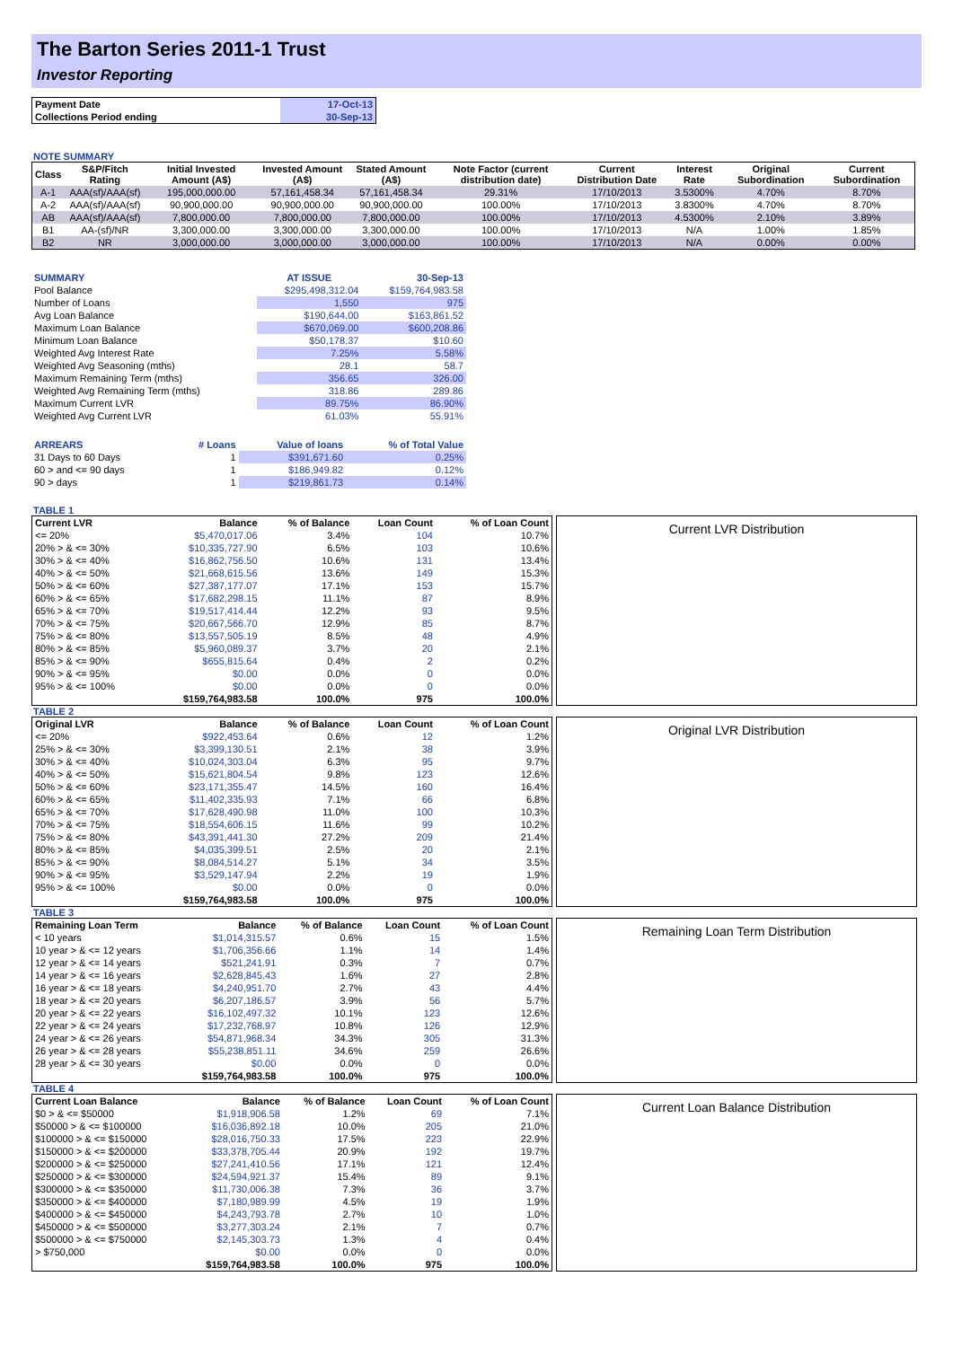The Barton Series 2011-1 Trust
Investor Reporting
| Payment Date | 17-Oct-13 |
| Collections Period ending | 30-Sep-13 |
NOTE SUMMARY
| Class | S&P/Fitch Rating | Initial Invested Amount (A$) | Invested Amount (A$) | Stated Amount (A$) | Note Factor (current distribution date) | Current Distribution Date | Interest Rate | Original Subordination | Current Subordination |
| --- | --- | --- | --- | --- | --- | --- | --- | --- | --- |
| A-1 | AAA(sf)/AAA(sf) | 195,000,000.00 | 57,161,458.34 | 57,161,458.34 | 29.31% | 17/10/2013 | 3.5300% | 4.70% | 8.70% |
| A-2 | AAA(sf)/AAA(sf) | 90,900,000.00 | 90,900,000.00 | 90,900,000.00 | 100.00% | 17/10/2013 | 3.8300% | 4.70% | 8.70% |
| AB | AAA(sf)/AAA(sf) | 7,800,000.00 | 7,800,000.00 | 7,800,000.00 | 100.00% | 17/10/2013 | 4.5300% | 2.10% | 3.89% |
| B1 | AA-(sf)/NR | 3,300,000.00 | 3,300,000.00 | 3,300,000.00 | 100.00% | 17/10/2013 | N/A | 1.00% | 1.85% |
| B2 | NR | 3,000,000.00 | 3,000,000.00 | 3,000,000.00 | 100.00% | 17/10/2013 | N/A | 0.00% | 0.00% |
| SUMMARY | AT ISSUE | 30-Sep-13 |
| --- | --- | --- |
| Pool Balance | $295,498,312.04 | $159,764,983.58 |
| Number of Loans | 1,550 | 975 |
| Avg Loan Balance | $190,644.00 | $163,861.52 |
| Maximum Loan Balance | $670,069.00 | $600,208.86 |
| Minimum Loan Balance | $50,178.37 | $10.60 |
| Weighted Avg Interest Rate | 7.25% | 5.58% |
| Weighted Avg Seasoning (mths) | 28.1 | 58.7 |
| Maximum Remaining Term (mths) | 356.65 | 326.00 |
| Weighted Avg Remaining Term (mths) | 318.86 | 289.86 |
| Maximum Current LVR | 89.75% | 86.90% |
| Weighted Avg Current LVR | 61.03% | 55.91% |
| ARREARS | # Loans | Value of loans | % of Total Value |
| --- | --- | --- | --- |
| 31 Days to 60 Days | 1 | $391,671.60 | 0.25% |
| 60 > and <= 90 days | 1 | $186,949.82 | 0.12% |
| 90 > days | 1 | $219,861.73 | 0.14% |
TABLE 1
| Current LVR | Balance | % of Balance | Loan Count | % of Loan Count |
| --- | --- | --- | --- | --- |
| <= 20% | $5,470,017.06 | 3.4% | 104 | 10.7% |
| 20% > & <= 30% | $10,335,727.90 | 6.5% | 103 | 10.6% |
| 30% > & <= 40% | $16,862,756.50 | 10.6% | 131 | 13.4% |
| 40% > & <= 50% | $21,668,615.56 | 13.6% | 149 | 15.3% |
| 50% > & <= 60% | $27,387,177.07 | 17.1% | 153 | 15.7% |
| 60% > & <= 65% | $17,682,298.15 | 11.1% | 87 | 8.9% |
| 65% > & <= 70% | $19,517,414.44 | 12.2% | 93 | 9.5% |
| 70% > & <= 75% | $20,667,566.70 | 12.9% | 85 | 8.7% |
| 75% > & <= 80% | $13,557,505.19 | 8.5% | 48 | 4.9% |
| 80% > & <= 85% | $5,960,089.37 | 3.7% | 20 | 2.1% |
| 85% > & <= 90% | $655,815.64 | 0.4% | 2 | 0.2% |
| 90% > & <= 95% | $0.00 | 0.0% | 0 | 0.0% |
| 95% > & <= 100% | $0.00 | 0.0% | 0 | 0.0% |
| | $159,764,983.58 | 100.0% | 975 | 100.0% |
Current LVR Distribution
TABLE 2
| Original LVR | Balance | % of Balance | Loan Count | % of Loan Count |
| --- | --- | --- | --- | --- |
| <= 20% | $922,453.64 | 0.6% | 12 | 1.2% |
| 25% > & <= 30% | $3,399,130.51 | 2.1% | 38 | 3.9% |
| 30% > & <= 40% | $10,024,303.04 | 6.3% | 95 | 9.7% |
| 40% > & <= 50% | $15,621,804.54 | 9.8% | 123 | 12.6% |
| 50% > & <= 60% | $23,171,355.47 | 14.5% | 160 | 16.4% |
| 60% > & <= 65% | $11,402,335.93 | 7.1% | 66 | 6.8% |
| 65% > & <= 70% | $17,628,490.98 | 11.0% | 100 | 10.3% |
| 70% > & <= 75% | $18,554,606.15 | 11.6% | 99 | 10.2% |
| 75% > & <= 80% | $43,391,441.30 | 27.2% | 209 | 21.4% |
| 80% > & <= 85% | $4,035,399.51 | 2.5% | 20 | 2.1% |
| 85% > & <= 90% | $8,084,514.27 | 5.1% | 34 | 3.5% |
| 90% > & <= 95% | $3,529,147.94 | 2.2% | 19 | 1.9% |
| 95% > & <= 100% | $0.00 | 0.0% | 0 | 0.0% |
| | $159,764,983.58 | 100.0% | 975 | 100.0% |
Original LVR Distribution
TABLE 3
| Remaining Loan Term | Balance | % of Balance | Loan Count | % of Loan Count |
| --- | --- | --- | --- | --- |
| < 10 years | $1,014,315.57 | 0.6% | 15 | 1.5% |
| 10 year > & <= 12 years | $1,706,356.66 | 1.1% | 14 | 1.4% |
| 12 year > & <= 14 years | $521,241.91 | 0.3% | 7 | 0.7% |
| 14 year > & <= 16 years | $2,628,845.43 | 1.6% | 27 | 2.8% |
| 16 year > & <= 18 years | $4,240,951.70 | 2.7% | 43 | 4.4% |
| 18 year > & <= 20 years | $6,207,186.57 | 3.9% | 56 | 5.7% |
| 20 year > & <= 22 years | $16,102,497.32 | 10.1% | 123 | 12.6% |
| 22 year > & <= 24 years | $17,232,768.97 | 10.8% | 126 | 12.9% |
| 24 year > & <= 26 years | $54,871,968.34 | 34.3% | 305 | 31.3% |
| 26 year > & <= 28 years | $55,238,851.11 | 34.6% | 259 | 26.6% |
| 28 year > & <= 30 years | $0.00 | 0.0% | 0 | 0.0% |
| | $159,764,983.58 | 100.0% | 975 | 100.0% |
Remaining Loan Term Distribution
TABLE 4
| Current Loan Balance | Balance | % of Balance | Loan Count | % of Loan Count |
| --- | --- | --- | --- | --- |
| $0 > & <= $50000 | $1,918,906.58 | 1.2% | 69 | 7.1% |
| $50000 > & <= $100000 | $16,036,892.18 | 10.0% | 205 | 21.0% |
| $100000 > & <= $150000 | $28,016,750.33 | 17.5% | 223 | 22.9% |
| $150000 > & <= $200000 | $33,378,705.44 | 20.9% | 192 | 19.7% |
| $200000 > & <= $250000 | $27,241,410.56 | 17.1% | 121 | 12.4% |
| $250000 > & <= $300000 | $24,594,921.37 | 15.4% | 89 | 9.1% |
| $300000 > & <= $350000 | $11,730,006.38 | 7.3% | 36 | 3.7% |
| $350000 > & <= $400000 | $7,180,989.99 | 4.5% | 19 | 1.9% |
| $400000 > & <= $450000 | $4,243,793.78 | 2.7% | 10 | 1.0% |
| $450000 > & <= $500000 | $3,277,303.24 | 2.1% | 7 | 0.7% |
| $500000 > & <= $750000 | $2,145,303.73 | 1.3% | 4 | 0.4% |
| > $750,000 | $0.00 | 0.0% | 0 | 0.0% |
| | $159,764,983.58 | 100.0% | 975 | 100.0% |
Current Loan Balance Distribution